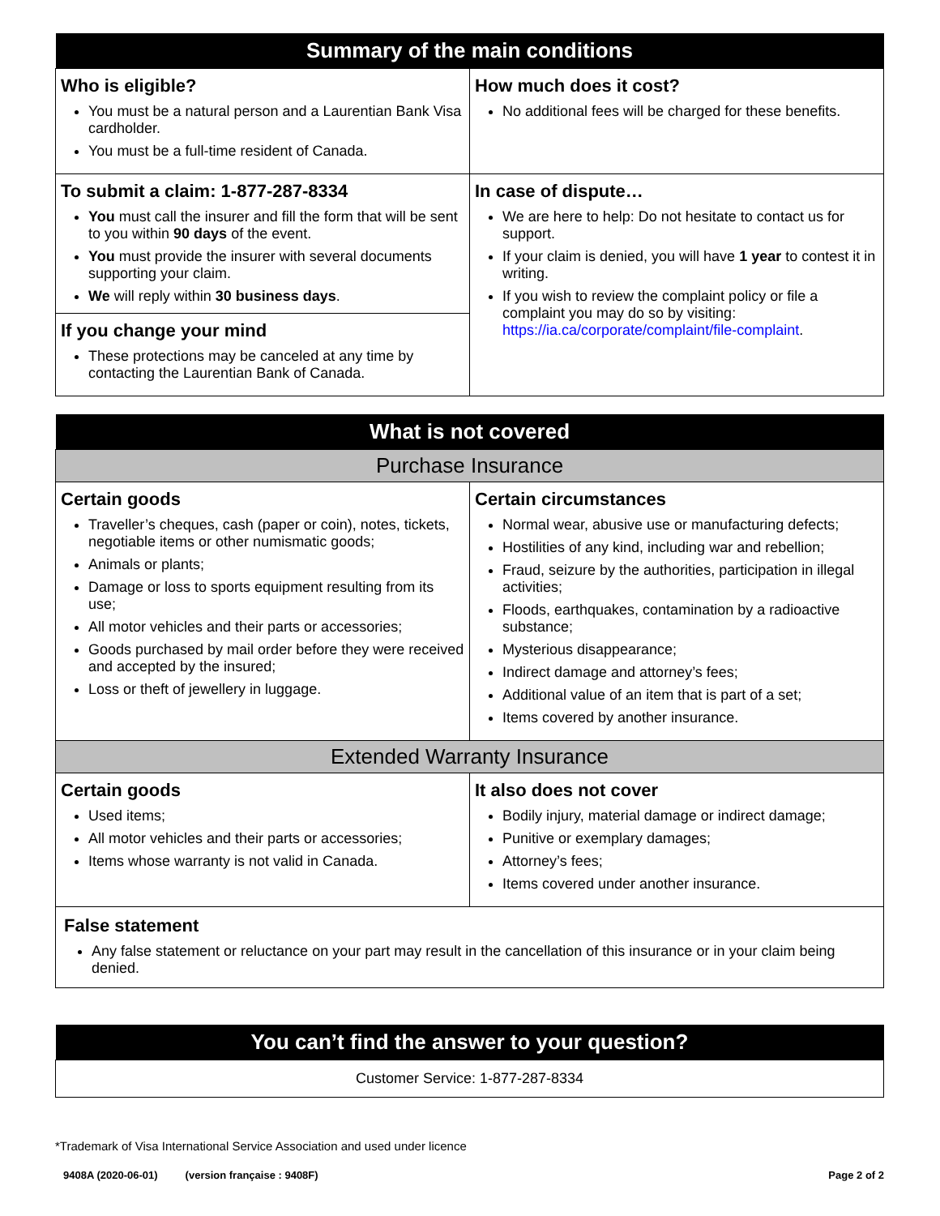| Summary of the main conditions | |
| --- | --- |
| Who is eligible? You must be a natural person and a Laurentian Bank Visa cardholder. You must be a full-time resident of Canada. | How much does it cost? No additional fees will be charged for these benefits. |
| To submit a claim: 1-877-287-8334 You must call the insurer and fill the form that will be sent to you within 90 days of the event. You must provide the insurer with several documents supporting your claim. We will reply within 30 business days . If you change your mind These protections may be canceled at any time by contacting the Laurentian Bank of Canada. | In case of dispute… We are here to help: Do not hesitate to contact us for support. If your claim is denied, you will have 1 year to contest it in writing. If you wish to review the complaint policy or file a complaint you may do so by visiting: https://ia.ca/corporate/complaint/file-complaint . |
| What is not covered | |
| --- | --- |
| Purchase Insurance | |
| Certain goods Traveller’s cheques, cash (paper or coin), notes, tickets, negotiable items or other numismatic goods; Animals or plants; Damage or loss to sports equipment resulting from its use; All motor vehicles and their parts or accessories; Goods purchased by mail order before they were received and accepted by the insured; Loss or theft of jewellery in luggage. | Certain circumstances Normal wear, abusive use or manufacturing defects; Hostilities of any kind, including war and rebellion; Fraud, seizure by the authorities, participation in illegal activities; Floods, earthquakes, contamination by a radioactive substance; Mysterious disappearance; Indirect damage and attorney’s fees; Additional value of an item that is part of a set; Items covered by another insurance. |
| Extended Warranty Insurance | |
| Certain goods Used items; All motor vehicles and their parts or accessories; Items whose warranty is not valid in Canada. | It also does not cover Bodily injury, material damage or indirect damage; Punitive or exemplary damages; Attorney’s fees; Items covered under another insurance. |
| False statement Any false statement or reluctance on your part may result in the cancellation of this insurance or in your claim being denied. | |
| You can’t find the answer to your question? |
| --- |
| Customer Service: 1-877-287-8334 |
*Trademark of Visa International Service Association and used under licence
9408A (2020-06-01) (version française : 9408F) Page 2 of 2